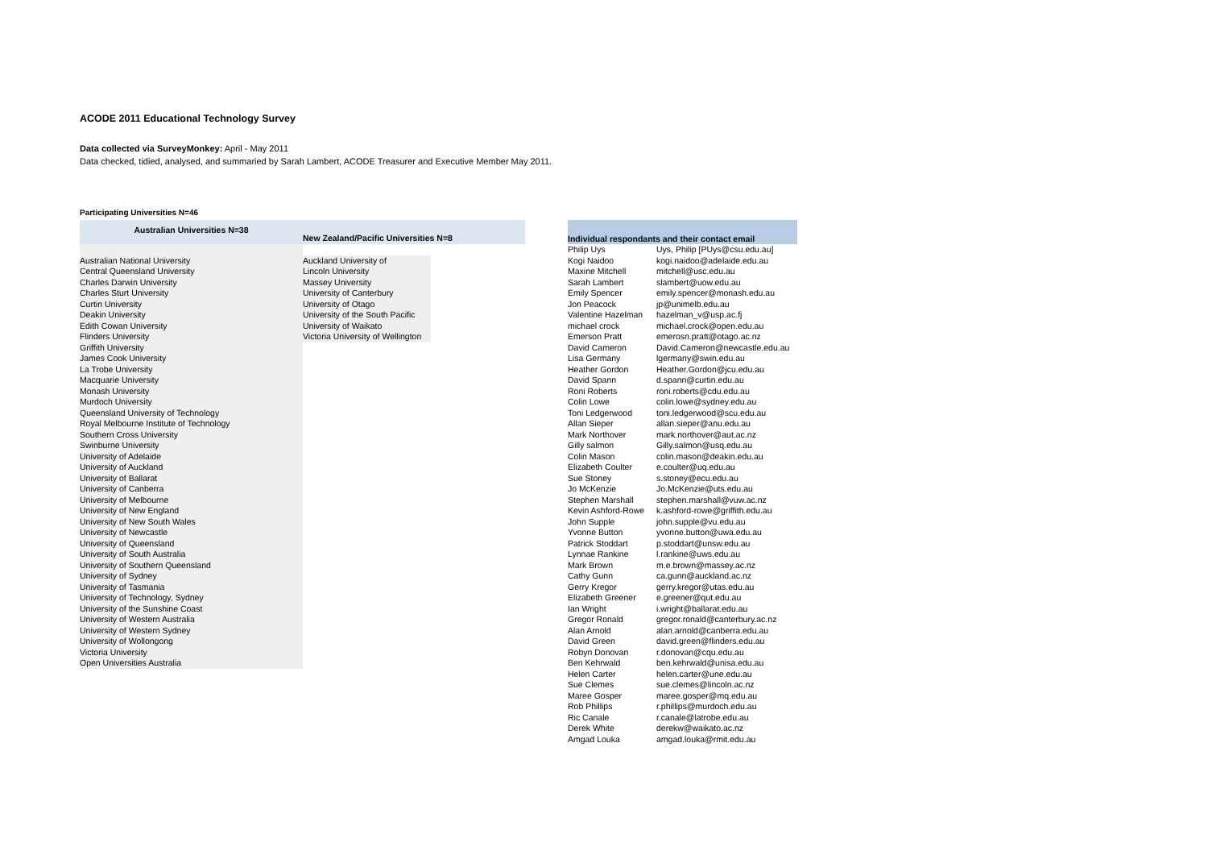ACODE 2011 Educational Technology Survey
Data collected via SurveyMonkey: April - May 2011
Data checked, tidied, analysed, and summaried by Sarah Lambert, ACODE Treasurer and Executive Member May 2011.
Participating Universities N=46
| Australian Universities N=38 |
| --- |
| Australian National University |
| Central Queensland University |
| Charles Darwin University |
| Charles Sturt University |
| Curtin University |
| Deakin University |
| Edith Cowan University |
| Flinders University |
| Griffith University |
| James Cook University |
| La Trobe University |
| Macquarie University |
| Monash University |
| Murdoch University |
| Queensland University of Technology |
| Royal Melbourne Institute of Technology |
| Southern Cross University |
| Swinburne University |
| University of Adelaide |
| University of Auckland |
| University of Ballarat |
| University of Canberra |
| University of Melbourne |
| University of New England |
| University of New South Wales |
| University of Newcastle |
| University of Queensland |
| University of South Australia |
| University of Southern Queensland |
| University of Sydney |
| University of Tasmania |
| University of Technology, Sydney |
| University of the Sunshine Coast |
| University of Western Australia |
| University of Western Sydney |
| University of Wollongong |
| Victoria University |
| Open Universities Australia |
| New Zealand/Pacific Universities N=8 | |
| --- | --- |
| Auckland University of | |
| Lincoln University | |
| Massey University | |
| University of Canterbury | |
| University of Otago | |
| University of the South Pacific | |
| University of Waikato | |
| Victoria University of Wellington | |
| Individual respondants and their contact email | |
| --- | --- |
| Philip Uys | Uys, Philip [PUys@csu.edu.au] |
| Kogi Naidoo | kogi.naidoo@adelaide.edu.au |
| Maxine Mitchell | mitchell@usc.edu.au |
| Sarah Lambert | slambert@uow.edu.au |
| Emily Spencer | emily.spencer@monash.edu.au |
| Jon Peacock | jp@unimelb.edu.au |
| Valentine Hazelman | hazelman_v@usp.ac.fj |
| michael crock | michael.crock@open.edu.au |
| Emerson Pratt | emerosn.pratt@otago.ac.nz |
| David Cameron | David.Cameron@newcastle.edu.au |
| Lisa Germany | lgermany@swin.edu.au |
| Heather Gordon | Heather.Gordon@jcu.edu.au |
| David Spann | d.spann@curtin.edu.au |
| Roni Roberts | roni.roberts@cdu.edu.au |
| Colin Lowe | colin.lowe@sydney.edu.au |
| Toni Ledgerwood | toni.ledgerwood@scu.edu.au |
| Allan Sieper | allan.sieper@anu.edu.au |
| Mark Northover | mark.northover@aut.ac.nz |
| Gilly salmon | Gilly.salmon@usq.edu.au |
| Colin Mason | colin.mason@deakin.edu.au |
| Elizabeth Coulter | e.coulter@uq.edu.au |
| Sue Stoney | s.stoney@ecu.edu.au |
| Jo McKenzie | Jo.McKenzie@uts.edu.au |
| Stephen Marshall | stephen.marshall@vuw.ac.nz |
| Kevin Ashford-Rowe | k.ashford-rowe@griffith.edu.au |
| John Supple | john.supple@vu.edu.au |
| Yvonne Button | yvonne.button@uwa.edu.au |
| Patrick Stoddart | p.stoddart@unsw.edu.au |
| Lynnae Rankine | l.rankine@uws.edu.au |
| Mark Brown | m.e.brown@massey.ac.nz |
| Cathy Gunn | ca.gunn@auckland.ac.nz |
| Gerry Kregor | gerry.kregor@utas.edu.au |
| Elizabeth Greener | e.greener@qut.edu.au |
| Ian Wright | i.wright@ballarat.edu.au |
| Gregor Ronald | gregor.ronald@canterbury.ac.nz |
| Alan Arnold | alan.arnold@canberra.edu.au |
| David Green | david.green@flinders.edu.au |
| Robyn Donovan | r.donovan@cqu.edu.au |
| Ben Kehrwald | ben.kehrwald@unisa.edu.au |
| Helen Carter | helen.carter@une.edu.au |
| Sue Clemes | sue.clemes@lincoln.ac.nz |
| Maree Gosper | maree.gosper@mq.edu.au |
| Rob Phillips | r.phillips@murdoch.edu.au |
| Ric Canale | r.canale@latrobe.edu.au |
| Derek White | derekw@waikato.ac.nz |
| Amgad Louka | amgad.louka@rmit.edu.au |